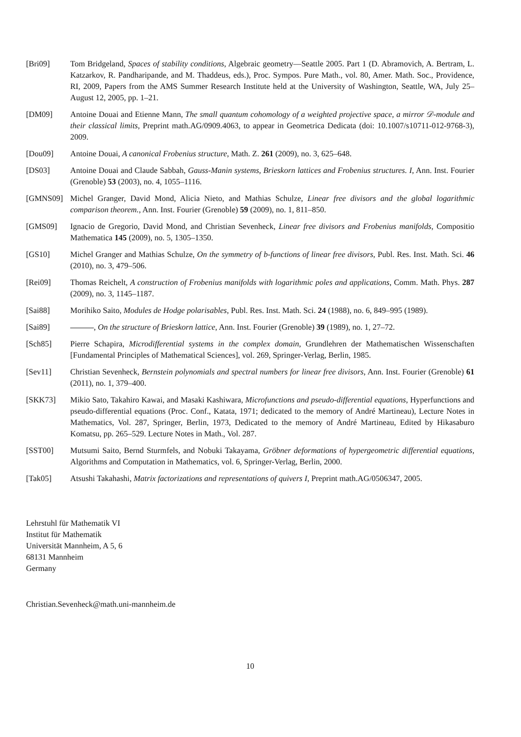[Bri09] Tom Bridgeland, Spaces of stability conditions, Algebraic geometry—Seattle 2005. Part 1 (D. Abramovich, A. Bertram, L. Katzarkov, R. Pandharipande, and M. Thaddeus, eds.), Proc. Sympos. Pure Math., vol. 80, Amer. Math. Soc., Providence, RI, 2009, Papers from the AMS Summer Research Institute held at the University of Washington, Seattle, WA, July 25–August 12, 2005, pp. 1–21.
[DM09] Antoine Douai and Etienne Mann, The small quantum cohomology of a weighted projective space, a mirror 𝒟-module and their classical limits, Preprint math.AG/0909.4063, to appear in Geometrica Dedicata (doi: 10.1007/s10711-012-9768-3), 2009.
[Dou09] Antoine Douai, A canonical Frobenius structure, Math. Z. 261 (2009), no. 3, 625–648.
[DS03] Antoine Douai and Claude Sabbah, Gauss-Manin systems, Brieskorn lattices and Frobenius structures. I, Ann. Inst. Fourier (Grenoble) 53 (2003), no. 4, 1055–1116.
[GMNS09] Michel Granger, David Mond, Alicia Nieto, and Mathias Schulze, Linear free divisors and the global logarithmic comparison theorem., Ann. Inst. Fourier (Grenoble) 59 (2009), no. 1, 811–850.
[GMS09] Ignacio de Gregorio, David Mond, and Christian Sevenheck, Linear free divisors and Frobenius manifolds, Compositio Mathematica 145 (2009), no. 5, 1305–1350.
[GS10] Michel Granger and Mathias Schulze, On the symmetry of b-functions of linear free divisors, Publ. Res. Inst. Math. Sci. 46 (2010), no. 3, 479–506.
[Rei09] Thomas Reichelt, A construction of Frobenius manifolds with logarithmic poles and applications, Comm. Math. Phys. 287 (2009), no. 3, 1145–1187.
[Sai88] Morihiko Saito, Modules de Hodge polarisables, Publ. Res. Inst. Math. Sci. 24 (1988), no. 6, 849–995 (1989).
[Sai89] , On the structure of Brieskorn lattice, Ann. Inst. Fourier (Grenoble) 39 (1989), no. 1, 27–72.
[Sch85] Pierre Schapira, Microdifferential systems in the complex domain, Grundlehren der Mathematischen Wissenschaften [Fundamental Principles of Mathematical Sciences], vol. 269, Springer-Verlag, Berlin, 1985.
[Sev11] Christian Sevenheck, Bernstein polynomials and spectral numbers for linear free divisors, Ann. Inst. Fourier (Grenoble) 61 (2011), no. 1, 379–400.
[SKK73] Mikio Sato, Takahiro Kawai, and Masaki Kashiwara, Microfunctions and pseudo-differential equations, Hyperfunctions and pseudo-differential equations (Proc. Conf., Katata, 1971; dedicated to the memory of André Martineau), Lecture Notes in Mathematics, Vol. 287, Springer, Berlin, 1973, Dedicated to the memory of André Martineau, Edited by Hikasaburo Komatsu, pp. 265–529. Lecture Notes in Math., Vol. 287.
[SST00] Mutsumi Saito, Bernd Sturmfels, and Nobuki Takayama, Gröbner deformations of hypergeometric differential equations, Algorithms and Computation in Mathematics, vol. 6, Springer-Verlag, Berlin, 2000.
[Tak05] Atsushi Takahashi, Matrix factorizations and representations of quivers I, Preprint math.AG/0506347, 2005.
Lehrstuhl für Mathematik VI
Institut für Mathematik
Universität Mannheim, A 5, 6
68131 Mannheim
Germany
Christian.Sevenheck@math.uni-mannheim.de
10